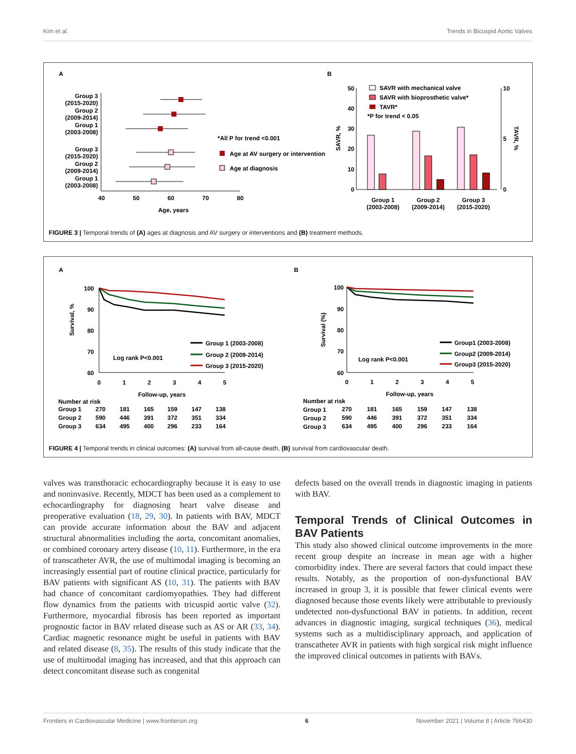Kim et al. Trends in Bicuspid Aortic Valves
A
Group 3
(2015-2020)
Group 2
(2009-2014)
Group 1
(2003-2008)
Group 3
(2015-2020)
Group 2
(2009-2014)
Group 1
(2003-2008)
40
50
60
70
80
Age, years
*All P for trend <0.001
Age at AV surgery or intervention
Age at diagnosis
B
50
40
30
20
10
0
10
5
0
SAVR, %
TAVR, %
SAVR with mechanical valve
SAVR with bioprosthetic valve*
TAVR*
*P for trend < 0.05
Group 1
(2003-2008)
Group 2
(2009-2014)
Group 3
(2015-2020)
FIGURE 3 | Temporal trends of (A) ages at diagnosis and AV surgery or interventions and (B) treatment methods.
A
Survival, %
100
90
80
70
60
Log rank P<0.001
Group 1 (2003-2008)
Group 2 (2009-2014)
Group 3 (2015-2020)
0
1
2
3
4
5
Follow-up, years
Number at risk
Group 1
270
181
165
159
147
138
Group 2
590
446
391
372
351
334
Group 3
634
495
400
296
233
164
B
Survival (%)
100
90
80
70
60
Log rank P<0.001
Group1 (2003-2008)
Group2 (2009-2014)
Group3 (2015-2020)
0
1
2
3
4
5
Follow-up, years
Number at risk
Group 1
270
181
165
159
147
138
Group 2
590
446
391
372
351
334
Group 3
634
495
400
296
233
164
FIGURE 4 | Temporal trends in clinical outcomes: (A) survival from all-cause death, (B) survival from cardiovascular death.
valves was transthoracic echocardiography because it is easy to use and noninvasive. Recently, MDCT has been used as a complement to echocardiography for diagnosing heart valve disease and preoperative evaluation (18, 29, 30). In patients with BAV, MDCT can provide accurate information about the BAV and adjacent structural abnormalities including the aorta, concomitant anomalies, or combined coronary artery disease (10, 11). Furthermore, in the era of transcatheter AVR, the use of multimodal imaging is becoming an increasingly essential part of routine clinical practice, particularly for BAV patients with significant AS (10, 31). The patients with BAV had chance of concomitant cardiomyopathies. They had different flow dynamics from the patients with tricuspid aortic valve (32). Furthermore, myocardial fibrosis has been reported as important prognostic factor in BAV related disease such as AS or AR (33, 34). Cardiac magnetic resonance might be useful in patients with BAV and related disease (8, 35). The results of this study indicate that the use of multimodal imaging has increased, and that this approach can detect concomitant disease such as congenital
defects based on the overall trends in diagnostic imaging in patients with BAV.
Temporal Trends of Clinical Outcomes in BAV Patients
This study also showed clinical outcome improvements in the more recent group despite an increase in mean age with a higher comorbidity index. There are several factors that could impact these results. Notably, as the proportion of non-dysfunctional BAV increased in group 3, it is possible that fewer clinical events were diagnosed because those events likely were attributable to previously undetected non-dysfunctional BAV in patients. In addition, recent advances in diagnostic imaging, surgical techniques (36), medical systems such as a multidisciplinary approach, and application of transcatheter AVR in patients with high surgical risk might influence the improved clinical outcomes in patients with BAVs.
Frontiers in Cardiovascular Medicine | www.frontiersin.org 6 November 2021 | Volume 8 | Article 766430